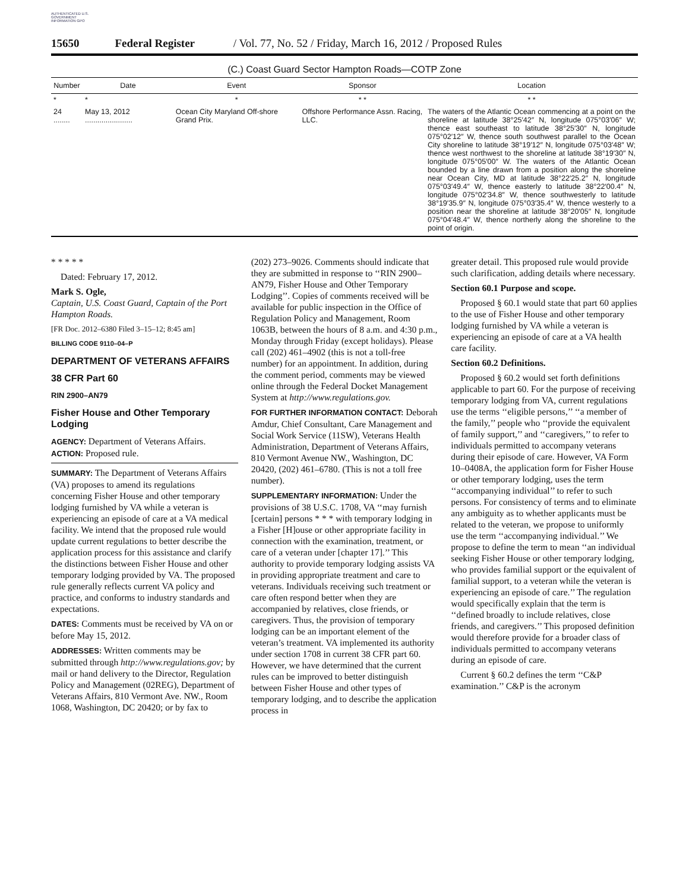AUTHENTICATED U.S. GOVERNMENT INFORMATION GPO
15650 Federal Register / Vol. 77, No. 52 / Friday, March 16, 2012 / Proposed Rules
(C.) Coast Guard Sector Hampton Roads—COTP Zone
| Number | Date | Event | Sponsor | Location |
| --- | --- | --- | --- | --- |
| * | * | * | * * | * * |
| 24 ........ | May 13, 2012 ....................... | Ocean City Maryland Off-shore Grand Prix. | Offshore Performance Assn. Racing, LLC. | The waters of the Atlantic Ocean commencing at a point on the shoreline at latitude 38°25′42″ N, longitude 075°03′06″ W; thence east southeast to latitude 38°25′30″ N, longitude 075°02′12″ W, thence south southwest parallel to the Ocean City shoreline to latitude 38°19′12″ N, longitude 075°03′48″ W; thence west northwest to the shoreline at latitude 38°19′30″ N, longitude 075°05′00″ W. The waters of the Atlantic Ocean bounded by a line drawn from a position along the shoreline near Ocean City, MD at latitude 38°22′25.2″ N, longitude 075°03′49.4″ W, thence easterly to latitude 38°22′00.4″ N, longitude 075°02′34.8″ W, thence southwesterly to latitude 38°19′35.9″ N, longitude 075°03′35.4″ W, thence westerly to a position near the shoreline at latitude 38°20′05″ N, longitude 075°04′48.4″ W, thence northerly along the shoreline to the point of origin. |
* * * * *
Dated: February 17, 2012.
Mark S. Ogle,
Captain, U.S. Coast Guard, Captain of the Port Hampton Roads.
[FR Doc. 2012–6380 Filed 3–15–12; 8:45 am]
BILLING CODE 9110–04–P
DEPARTMENT OF VETERANS AFFAIRS
38 CFR Part 60
RIN 2900–AN79
Fisher House and Other Temporary Lodging
AGENCY: Department of Veterans Affairs.
ACTION: Proposed rule.
SUMMARY: The Department of Veterans Affairs (VA) proposes to amend its regulations concerning Fisher House and other temporary lodging furnished by VA while a veteran is experiencing an episode of care at a VA medical facility. We intend that the proposed rule would update current regulations to better describe the application process for this assistance and clarify the distinctions between Fisher House and other temporary lodging provided by VA. The proposed rule generally reflects current VA policy and practice, and conforms to industry standards and expectations.
DATES: Comments must be received by VA on or before May 15, 2012.
ADDRESSES: Written comments may be submitted through http://www.regulations.gov; by mail or hand delivery to the Director, Regulation Policy and Management (02REG), Department of Veterans Affairs, 810 Vermont Ave. NW., Room 1068, Washington, DC 20420; or by fax to
(202) 273–9026. Comments should indicate that they are submitted in response to ‘‘RIN 2900–AN79, Fisher House and Other Temporary Lodging’’. Copies of comments received will be available for public inspection in the Office of Regulation Policy and Management, Room 1063B, between the hours of 8 a.m. and 4:30 p.m., Monday through Friday (except holidays). Please call (202) 461–4902 (this is not a toll-free number) for an appointment. In addition, during the comment period, comments may be viewed online through the Federal Docket Management System at http://www.regulations.gov.
FOR FURTHER INFORMATION CONTACT: Deborah Amdur, Chief Consultant, Care Management and Social Work Service (11SW), Veterans Health Administration, Department of Veterans Affairs, 810 Vermont Avenue NW., Washington, DC 20420, (202) 461–6780. (This is not a toll free number).
SUPPLEMENTARY INFORMATION: Under the provisions of 38 U.S.C. 1708, VA ‘‘may furnish [certain] persons * * * with temporary lodging in a Fisher [H]ouse or other appropriate facility in connection with the examination, treatment, or care of a veteran under [chapter 17].’’ This authority to provide temporary lodging assists VA in providing appropriate treatment and care to veterans. Individuals receiving such treatment or care often respond better when they are accompanied by relatives, close friends, or caregivers. Thus, the provision of temporary lodging can be an important element of the veteran’s treatment. VA implemented its authority under section 1708 in current 38 CFR part 60. However, we have determined that the current rules can be improved to better distinguish between Fisher House and other types of temporary lodging, and to describe the application process in
greater detail. This proposed rule would provide such clarification, adding details where necessary.
Section 60.1 Purpose and scope.
Proposed § 60.1 would state that part 60 applies to the use of Fisher House and other temporary lodging furnished by VA while a veteran is experiencing an episode of care at a VA health care facility.
Section 60.2 Definitions.
Proposed § 60.2 would set forth definitions applicable to part 60. For the purpose of receiving temporary lodging from VA, current regulations use the terms ‘‘eligible persons,’’ ‘‘a member of the family,’’ people who ‘‘provide the equivalent of family support,’’ and ‘‘caregivers,’’ to refer to individuals permitted to accompany veterans during their episode of care. However, VA Form 10–0408A, the application form for Fisher House or other temporary lodging, uses the term ‘‘accompanying individual’’ to refer to such persons. For consistency of terms and to eliminate any ambiguity as to whether applicants must be related to the veteran, we propose to uniformly use the term ‘‘accompanying individual.’’ We propose to define the term to mean ‘‘an individual seeking Fisher House or other temporary lodging, who provides familial support or the equivalent of familial support, to a veteran while the veteran is experiencing an episode of care.’’ The regulation would specifically explain that the term is ‘‘defined broadly to include relatives, close friends, and caregivers.’’ This proposed definition would therefore provide for a broader class of individuals permitted to accompany veterans during an episode of care.
Current § 60.2 defines the term ‘‘C&P examination.’’ C&P is the acronym